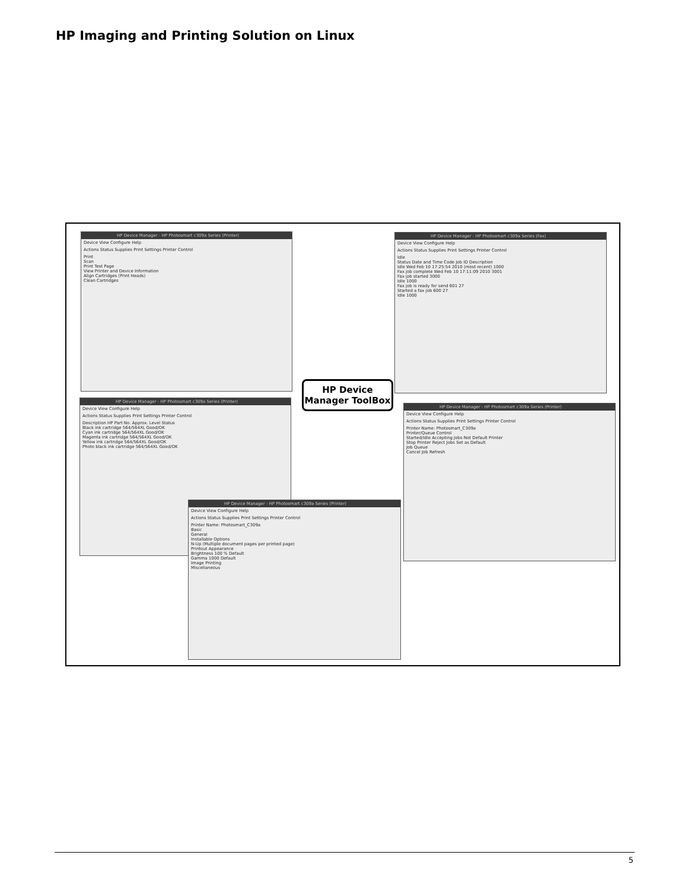HP Imaging and Printing Solution on Linux
HP Device Manager - HP Photosmart c309a Series (Printer)
Device View Configure Help
Actions Status Supplies Print Settings Printer Control
Print
Scan
Print Test Page
View Printer and Device Information
Align Cartridges (Print Heads)
Clean Cartridges
HP Device Manager - HP Photosmart c309a Series (Fax)
Device View Configure Help
Actions Status Supplies Print Settings Printer Control
Idle
Status Date and Time Code Job ID Description
Idle Wed Feb 10 17:25:54 2010 (most recent) 1000
Fax job complete Wed Feb 10 17:11:09 2010 3001
Fax job started 3000
Idle 1000
Fax job is ready for send 601 27
Started a fax job 600 27
Idle 1000
HP Device Manager - HP Photosmart c309a Series (Printer)
Device View Configure Help
Actions Status Supplies Print Settings Printer Control
Description HP Part No. Approx. Level Status
Black ink cartridge 564/564XL Good/OK
Cyan ink cartridge 564/564XL Good/OK
Magenta ink cartridge 564/564XL Good/OK
Yellow ink cartridge 564/564XL Good/OK
Photo black ink cartridge 564/564XL Good/OK
HP Device Manager ToolBox
HP Device Manager - HP Photosmart c309a Series (Printer)
Device View Configure Help
Actions Status Supplies Print Settings Printer Control
Printer Name: Photosmart_C309a
Printer/Queue Control
Started/Idle Accepting Jobs Not Default Printer
Stop Printer Reject Jobs Set as Default
Job Queue
Cancel Job Refresh
HP Device Manager - HP Photosmart c309a Series (Printer)
Device View Configure Help
Actions Status Supplies Print Settings Printer Control
Printer Name: Photosmart_C309a
Basic
General
Installable Options
N-Up (Multiple document pages per printed page)
Printout Appearance
Brightness 100 % Default
Gamma 1000 Default
Image Printing
Miscellaneous
5